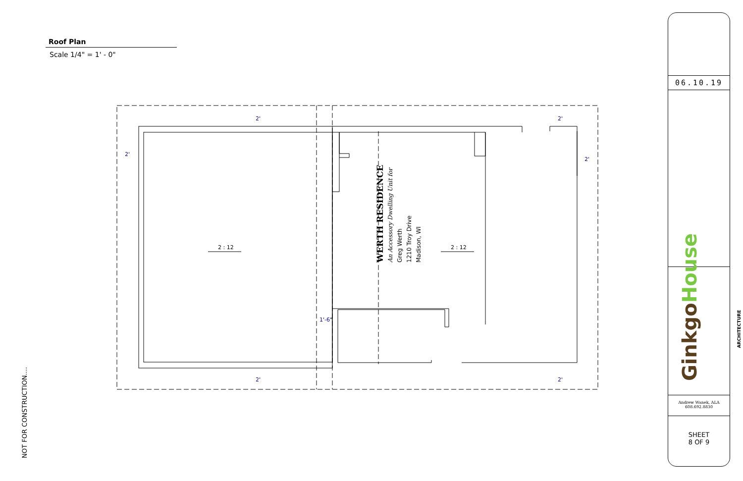Roof Plan
Scale 1/4" = 1' - 0"
NOT FOR CONSTRUCTION....
2'
2'
2'
2'
2'
2'
1'-6"
2 : 12
2 : 12
06.10.19
WERTH RESIDENCE
An Accessory Dwelling Unit for
Greg Werth
1210 Troy Drive
Madison, WI
GinkgoHouse
ARCHITECTURE
Andrew Wanek, ALA
608.692.8830
SHEET
8 OF 9